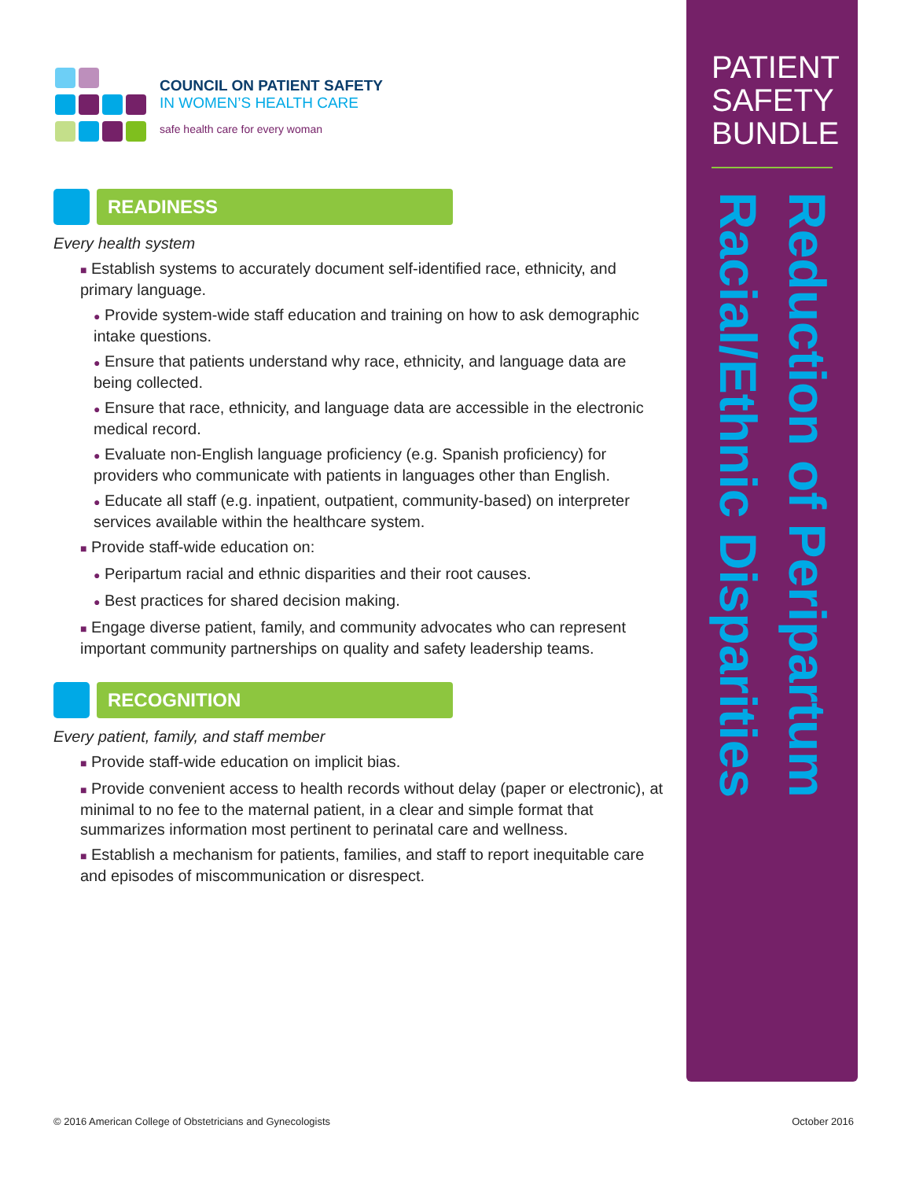COUNCIL ON PATIENT SAFETY
IN WOMEN’S HEALTH CARE
safe health care for every woman
READINESS
Every health system
■ Establish systems to accurately document self-identified race, ethnicity, and primary language.
● Provide system-wide staff education and training on how to ask demographic intake questions.
● Ensure that patients understand why race, ethnicity, and language data are being collected.
● Ensure that race, ethnicity, and language data are accessible in the electronic medical record.
● Evaluate non-English language proficiency (e.g. Spanish proficiency) for providers who communicate with patients in languages other than English.
● Educate all staff (e.g. inpatient, outpatient, community-based) on interpreter services available within the healthcare system.
■ Provide staff-wide education on:
● Peripartum racial and ethnic disparities and their root causes.
● Best practices for shared decision making.
■ Engage diverse patient, family, and community advocates who can represent important community partnerships on quality and safety leadership teams.
RECOGNITION
Every patient, family, and staff member
■ Provide staff-wide education on implicit bias.
■ Provide convenient access to health records without delay (paper or electronic), at minimal to no fee to the maternal patient, in a clear and simple format that summarizes information most pertinent to perinatal care and wellness.
■ Establish a mechanism for patients, families, and staff to report inequitable care and episodes of miscommunication or disrespect.
PATIENT SAFETY BUNDLE
Reduction of Peripartum Racial/Ethnic Disparities
© 2016 American College of Obstetricians and Gynecologists October 2016